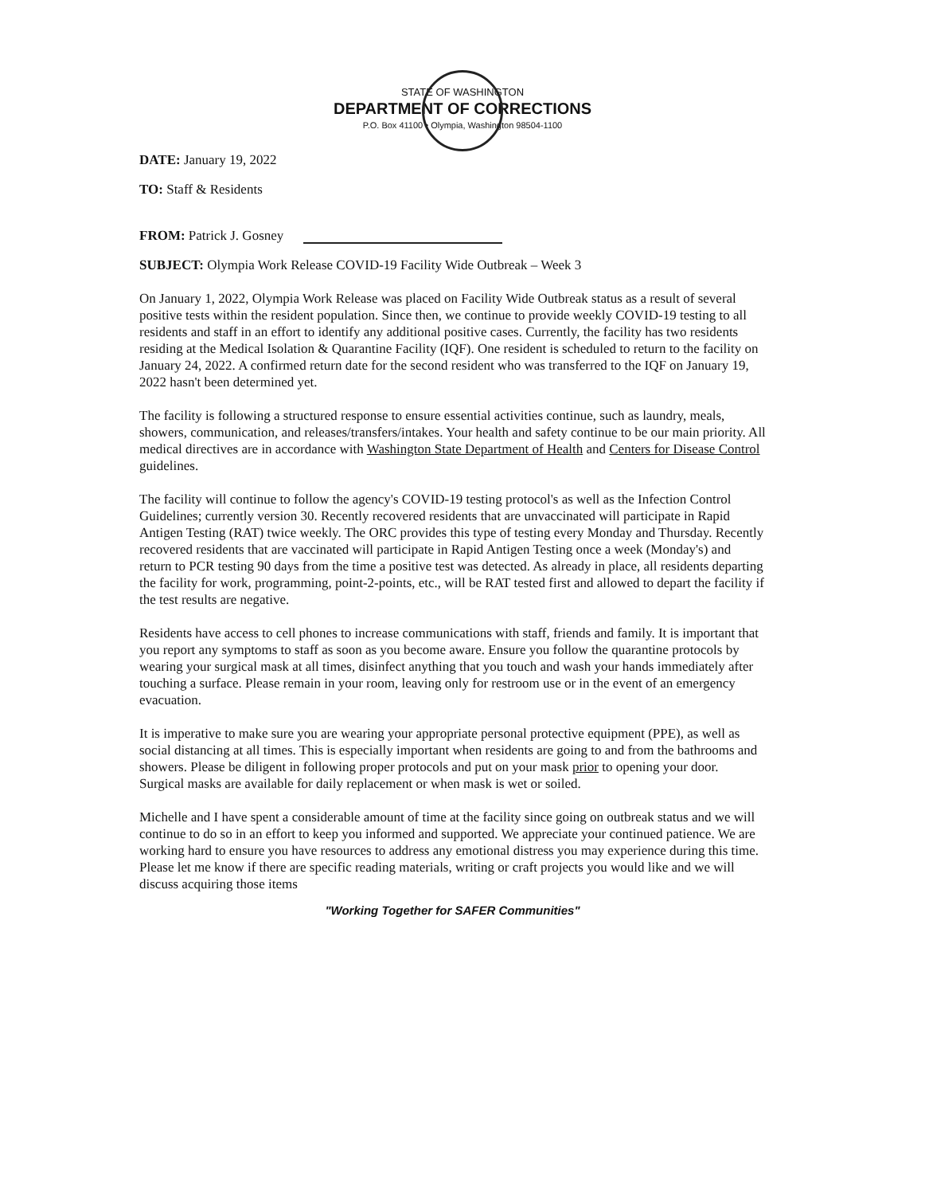STATE OF WASHINGTON
DEPARTMENT OF CORRECTIONS
P.O. Box 41100 • Olympia, Washington 98504-1100
DATE: January 19, 2022
TO: Staff & Residents
FROM: Patrick J. Gosney
SUBJECT: Olympia Work Release COVID-19 Facility Wide Outbreak – Week 3
On January 1, 2022, Olympia Work Release was placed on Facility Wide Outbreak status as a result of several positive tests within the resident population. Since then, we continue to provide weekly COVID-19 testing to all residents and staff in an effort to identify any additional positive cases. Currently, the facility has two residents residing at the Medical Isolation & Quarantine Facility (IQF). One resident is scheduled to return to the facility on January 24, 2022. A confirmed return date for the second resident who was transferred to the IQF on January 19, 2022 hasn't been determined yet.
The facility is following a structured response to ensure essential activities continue, such as laundry, meals, showers, communication, and releases/transfers/intakes. Your health and safety continue to be our main priority. All medical directives are in accordance with Washington State Department of Health and Centers for Disease Control guidelines.
The facility will continue to follow the agency's COVID-19 testing protocol's as well as the Infection Control Guidelines; currently version 30. Recently recovered residents that are unvaccinated will participate in Rapid Antigen Testing (RAT) twice weekly. The ORC provides this type of testing every Monday and Thursday. Recently recovered residents that are vaccinated will participate in Rapid Antigen Testing once a week (Monday's) and return to PCR testing 90 days from the time a positive test was detected. As already in place, all residents departing the facility for work, programming, point-2-points, etc., will be RAT tested first and allowed to depart the facility if the test results are negative.
Residents have access to cell phones to increase communications with staff, friends and family. It is important that you report any symptoms to staff as soon as you become aware. Ensure you follow the quarantine protocols by wearing your surgical mask at all times, disinfect anything that you touch and wash your hands immediately after touching a surface. Please remain in your room, leaving only for restroom use or in the event of an emergency evacuation.
It is imperative to make sure you are wearing your appropriate personal protective equipment (PPE), as well as social distancing at all times. This is especially important when residents are going to and from the bathrooms and showers. Please be diligent in following proper protocols and put on your mask prior to opening your door. Surgical masks are available for daily replacement or when mask is wet or soiled.
Michelle and I have spent a considerable amount of time at the facility since going on outbreak status and we will continue to do so in an effort to keep you informed and supported. We appreciate your continued patience. We are working hard to ensure you have resources to address any emotional distress you may experience during this time. Please let me know if there are specific reading materials, writing or craft projects you would like and we will discuss acquiring those items
"Working Together for SAFER Communities"